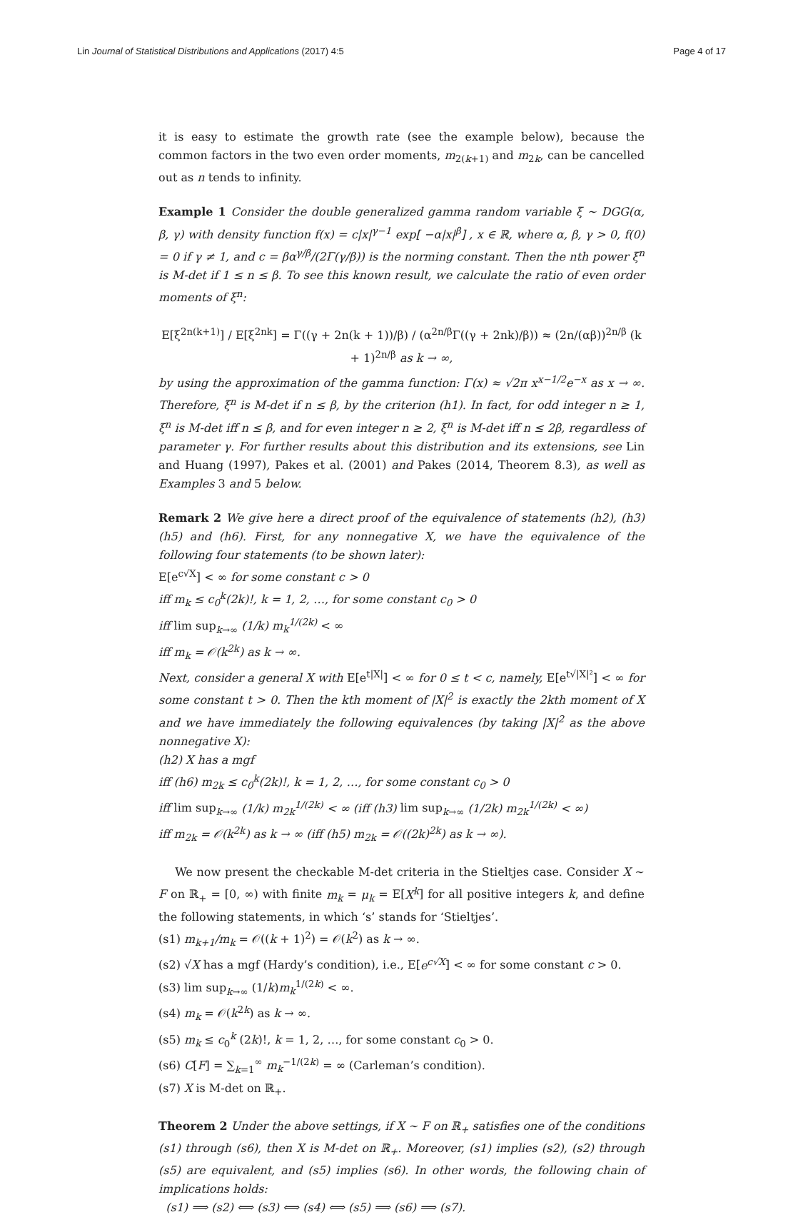Lin Journal of Statistical Distributions and Applications (2017) 4:5 Page 4 of 17
it is easy to estimate the growth rate (see the example below), because the common factors in the two even order moments, m<sub>2(k+1)</sub> and m<sub>2k</sub>, can be cancelled out as n tends to infinity.
Example 1 Consider the double generalized gamma random variable ξ ∼ DGG(α, β, γ) with density function f(x) = c|x|<sup>γ−1</sup> exp[ −α|x|<sup>β</sup>] , x ∈ ℝ, where α, β, γ > 0, f(0) = 0 if γ ≠ 1, and c = βα<sup>γ/β</sup>/(2Γ(γ/β)) is the norming constant. Then the nth power ξ<sup>n</sup> is M-det if 1 ≤ n ≤ β. To see this known result, we calculate the ratio of even order moments of ξ<sup>n</sup>:
E[ξ<sup>2n(k+1)</sup>] / E[ξ<sup>2nk</sup>] = Γ((γ + 2n(k + 1))/β) / (α<sup>2n/β</sup>Γ((γ + 2nk)/β)) ≈ (2n/(αβ))<sup>2n/β</sup> (k + 1)<sup>2n/β</sup> as k → ∞,
by using the approximation of the gamma function: Γ(x) ≈ √2π x<sup>x−1/2</sup>e<sup>−x</sup> as x → ∞. Therefore, ξ<sup>n</sup> is M-det if n ≤ β, by the criterion (h1). In fact, for odd integer n ≥ 1, ξ<sup>n</sup> is M-det iff n ≤ β, and for even integer n ≥ 2, ξ<sup>n</sup> is M-det iff n ≤ 2β, regardless of parameter γ. For further results about this distribution and its extensions, see Lin and Huang (1997), Pakes et al. (2001) and Pakes (2014, Theorem 8.3), as well as Examples 3 and 5 below.
Remark 2 We give here a direct proof of the equivalence of statements (h2), (h3) (h5) and (h6). First, for any nonnegative X, we have the equivalence of the following four statements (to be shown later):
E[e<sup>c√X</sup>] < ∞ for some constant c > 0
iff m<sub>k</sub> ≤ c<sub>0</sub><sup>k</sup>(2k)!, k = 1, 2, …, for some constant c<sub>0</sub> > 0
iff lim sup<sub>k→∞</sub> (1/k) m<sub>k</sub><sup>1/(2k)</sup> < ∞
iff m<sub>k</sub> = 𝒪(k<sup>2k</sup>) as k → ∞.
Next, consider a general X with E[e<sup>t|X|</sup>] < ∞ for 0 ≤ t < c, namely, E[e<sup>t√|X|²</sup>] < ∞ for some constant t > 0. Then the kth moment of |X|<sup>2</sup> is exactly the 2kth moment of X and we have immediately the following equivalences (by taking |X|<sup>2</sup> as the above nonnegative X):
(h2) X has a mgf
iff (h6) m<sub>2k</sub> ≤ c<sub>0</sub><sup>k</sup>(2k)!, k = 1, 2, …, for some constant c<sub>0</sub> > 0
iff lim sup<sub>k→∞</sub> (1/k) m<sub>2k</sub><sup>1/(2k)</sup> < ∞ (iff (h3) lim sup<sub>k→∞</sub> (1/2k) m<sub>2k</sub><sup>1/(2k)</sup> < ∞)
iff m<sub>2k</sub> = 𝒪(k<sup>2k</sup>) as k → ∞ (iff (h5) m<sub>2k</sub> = 𝒪((2k)<sup>2k</sup>) as k → ∞).
We now present the checkable M-det criteria in the Stieltjes case. Consider X ∼ F on ℝ<sub>+</sub> = [0, ∞) with finite m<sub>k</sub> = μ<sub>k</sub> = E[X<sup>k</sup>] for all positive integers k, and define the following statements, in which ‘s’ stands for ‘Stieltjes’.
(s1) m<sub>k+1</sub>/m<sub>k</sub> = 𝒪((k + 1)<sup>2</sup>) = 𝒪(k<sup>2</sup>) as k → ∞.
(s2) √X has a mgf (Hardy’s condition), i.e., E[e<sup>c√X</sup>] < ∞ for some constant c > 0.
(s3) lim sup<sub>k→∞</sub> (1/k)m<sub>k</sub><sup>1/(2k)</sup> < ∞.
(s4) m<sub>k</sub> = 𝒪(k<sup>2k</sup>) as k → ∞.
(s5) m<sub>k</sub> ≤ c<sub>0</sub><sup>k</sup> (2k)!, k = 1, 2, …, for some constant c<sub>0</sub> > 0.
(s6) C[F] = ∑<sub>k=1</sub><sup>∞</sup> m<sub>k</sub><sup>−1/(2k)</sup> = ∞ (Carleman’s condition).
(s7) X is M-det on ℝ<sub>+</sub>.
Theorem 2 Under the above settings, if X ∼ F on ℝ<sub>+</sub> satisfies one of the conditions (s1) through (s6), then X is M-det on ℝ<sub>+</sub>. Moreover, (s1) implies (s2), (s2) through (s5) are equivalent, and (s5) implies (s6). In other words, the following chain of implications holds:
(s1) ⟹ (s2) ⟺ (s3) ⟺ (s4) ⟺ (s5) ⟹ (s6) ⟹ (s7).